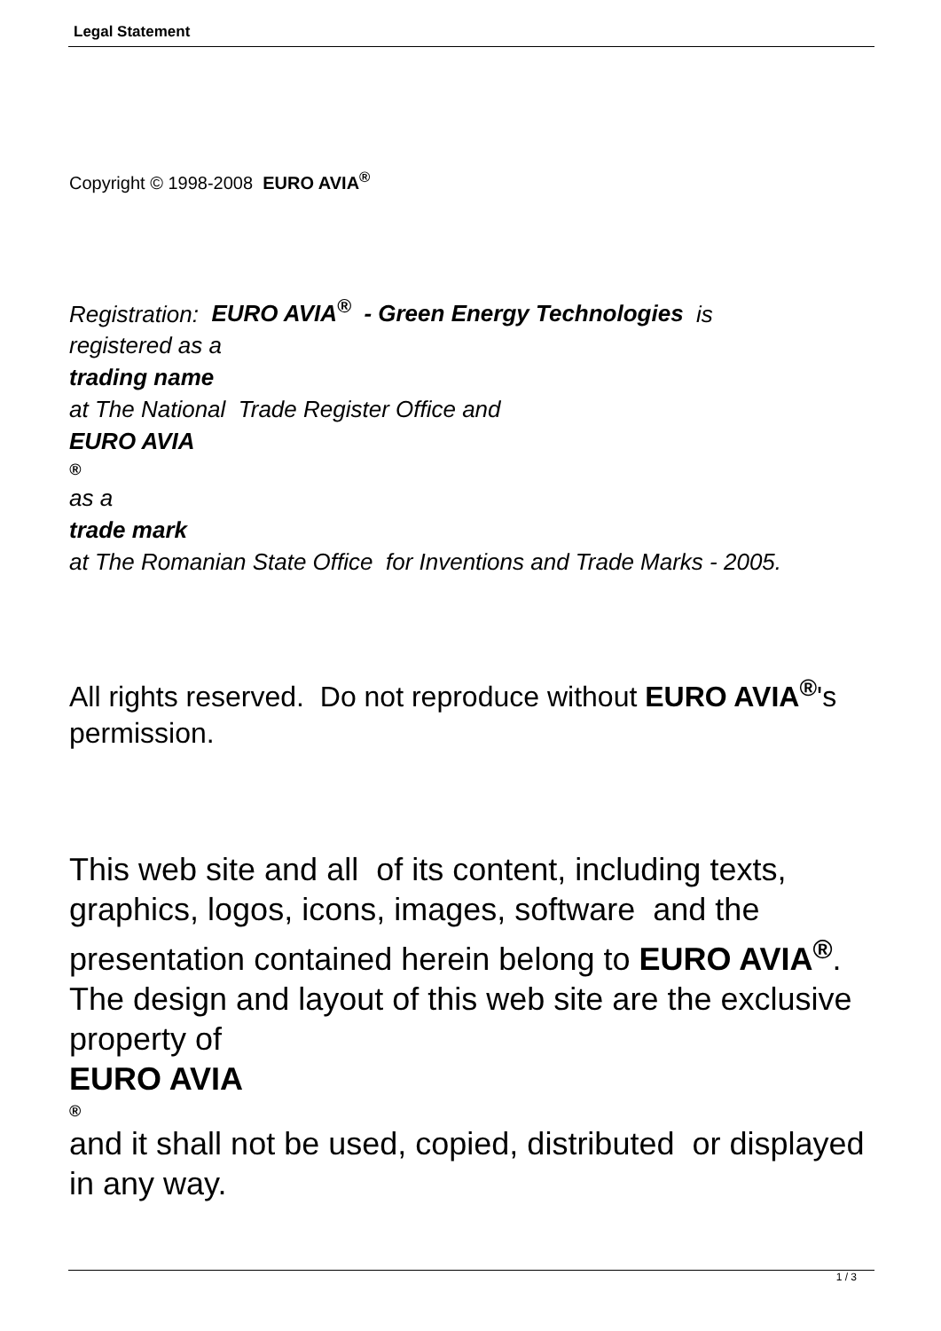Legal Statement
Copyright © 1998-2008 EURO AVIA<sup>®</sup>
Registration: EURO AVIA<sup>®</sup> - Green Energy Technologies is
registered as a
trading name
at The National Trade Register Office and
EURO AVIA
®
as a
trade mark
at The Romanian State Office for Inventions and Trade Marks - 2005.
All rights reserved. Do not reproduce without EURO AVIA<sup>®</sup>'s permission.
This web site and all of its content, including texts, graphics, logos, icons, images, software and the presentation contained herein belong to EURO AVIA<sup>®</sup>. The design and layout of this web site are the exclusive property of
EURO AVIA
®
and it shall not be used, copied, distributed or displayed in any way.
1 / 3